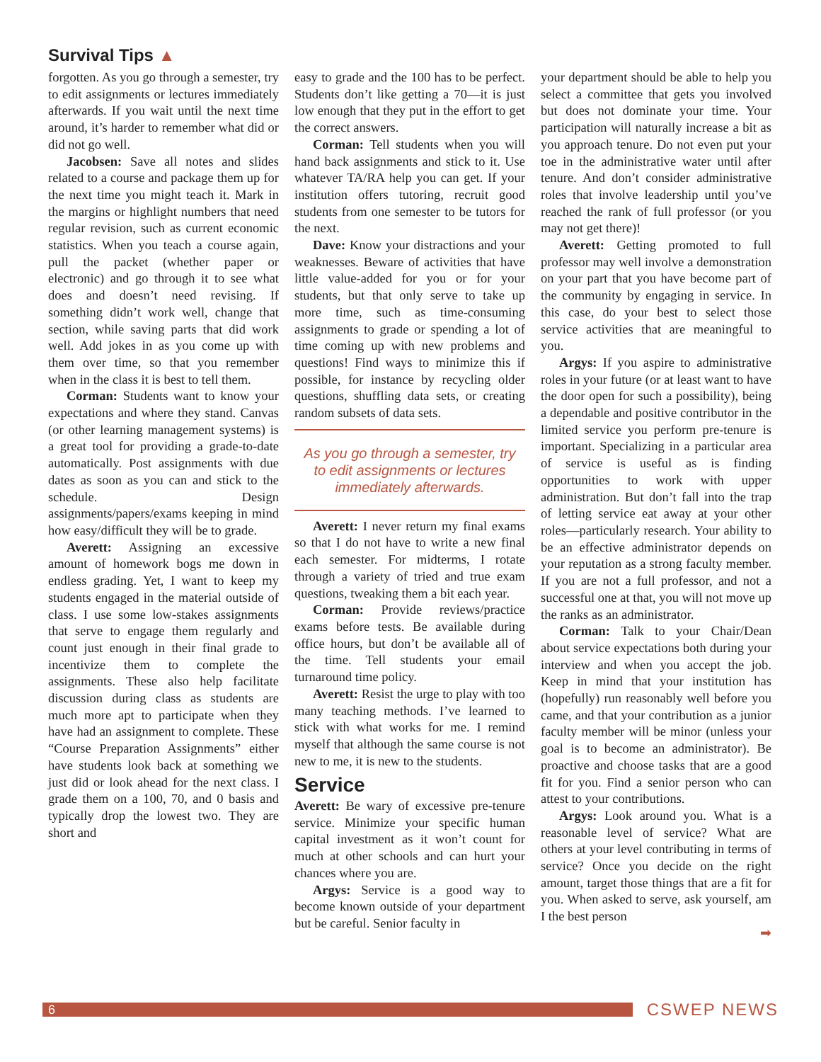Survival Tips ▲
forgotten. As you go through a semester, try to edit assignments or lectures immediately afterwards. If you wait until the next time around, it’s harder to remember what did or did not go well.
Jacobsen: Save all notes and slides related to a course and package them up for the next time you might teach it. Mark in the margins or highlight numbers that need regular revision, such as current economic statistics. When you teach a course again, pull the packet (whether paper or electronic) and go through it to see what does and doesn’t need revising. If something didn’t work well, change that section, while saving parts that did work well. Add jokes in as you come up with them over time, so that you remember when in the class it is best to tell them.
Corman: Students want to know your expectations and where they stand. Canvas (or other learning management systems) is a great tool for providing a grade-to-date automatically. Post assignments with due dates as soon as you can and stick to the schedule. Design assignments/papers/exams keeping in mind how easy/difficult they will be to grade.
Averett: Assigning an excessive amount of homework bogs me down in endless grading. Yet, I want to keep my students engaged in the material outside of class. I use some low-stakes assignments that serve to engage them regularly and count just enough in their final grade to incentivize them to complete the assignments. These also help facilitate discussion during class as students are much more apt to participate when they have had an assignment to complete. These “Course Preparation Assignments” either have students look back at something we just did or look ahead for the next class. I grade them on a 100, 70, and 0 basis and typically drop the lowest two. They are short and
easy to grade and the 100 has to be perfect. Students don’t like getting a 70—it is just low enough that they put in the effort to get the correct answers.
Corman: Tell students when you will hand back assignments and stick to it. Use whatever TA/RA help you can get. If your institution offers tutoring, recruit good students from one semester to be tutors for the next.
Dave: Know your distractions and your weaknesses. Beware of activities that have little value-added for you or for your students, but that only serve to take up more time, such as time-consuming assignments to grade or spending a lot of time coming up with new problems and questions! Find ways to minimize this if possible, for instance by recycling older questions, shuffling data sets, or creating random subsets of data sets.
As you go through a semester, try to edit assignments or lectures immediately afterwards.
Averett: I never return my final exams so that I do not have to write a new final each semester. For midterms, I rotate through a variety of tried and true exam questions, tweaking them a bit each year.
Corman: Provide reviews/practice exams before tests. Be available during office hours, but don’t be available all of the time. Tell students your email turnaround time policy.
Averett: Resist the urge to play with too many teaching methods. I’ve learned to stick with what works for me. I remind myself that although the same course is not new to me, it is new to the students.
Service
Averett: Be wary of excessive pre-tenure service. Minimize your specific human capital investment as it won’t count for much at other schools and can hurt your chances where you are.
Argys: Service is a good way to become known outside of your department but be careful. Senior faculty in
your department should be able to help you select a committee that gets you involved but does not dominate your time. Your participation will naturally increase a bit as you approach tenure. Do not even put your toe in the administrative water until after tenure. And don’t consider administrative roles that involve leadership until you’ve reached the rank of full professor (or you may not get there)!
Averett: Getting promoted to full professor may well involve a demonstration on your part that you have become part of the community by engaging in service. In this case, do your best to select those service activities that are meaningful to you.
Argys: If you aspire to administrative roles in your future (or at least want to have the door open for such a possibility), being a dependable and positive contributor in the limited service you perform pre-tenure is important. Specializing in a particular area of service is useful as is finding opportunities to work with upper administration. But don’t fall into the trap of letting service eat away at your other roles—particularly research. Your ability to be an effective administrator depends on your reputation as a strong faculty member. If you are not a full professor, and not a successful one at that, you will not move up the ranks as an administrator.
Corman: Talk to your Chair/Dean about service expectations both during your interview and when you accept the job. Keep in mind that your institution has (hopefully) run reasonably well before you came, and that your contribution as a junior faculty member will be minor (unless your goal is to become an administrator). Be proactive and choose tasks that are a good fit for you. Find a senior person who can attest to your contributions.
Argys: Look around you. What is a reasonable level of service? What are others at your level contributing in terms of service? Once you decide on the right amount, target those things that are a fit for you. When asked to serve, ask yourself, am I the best person
➡
6
CSWEP NEWS